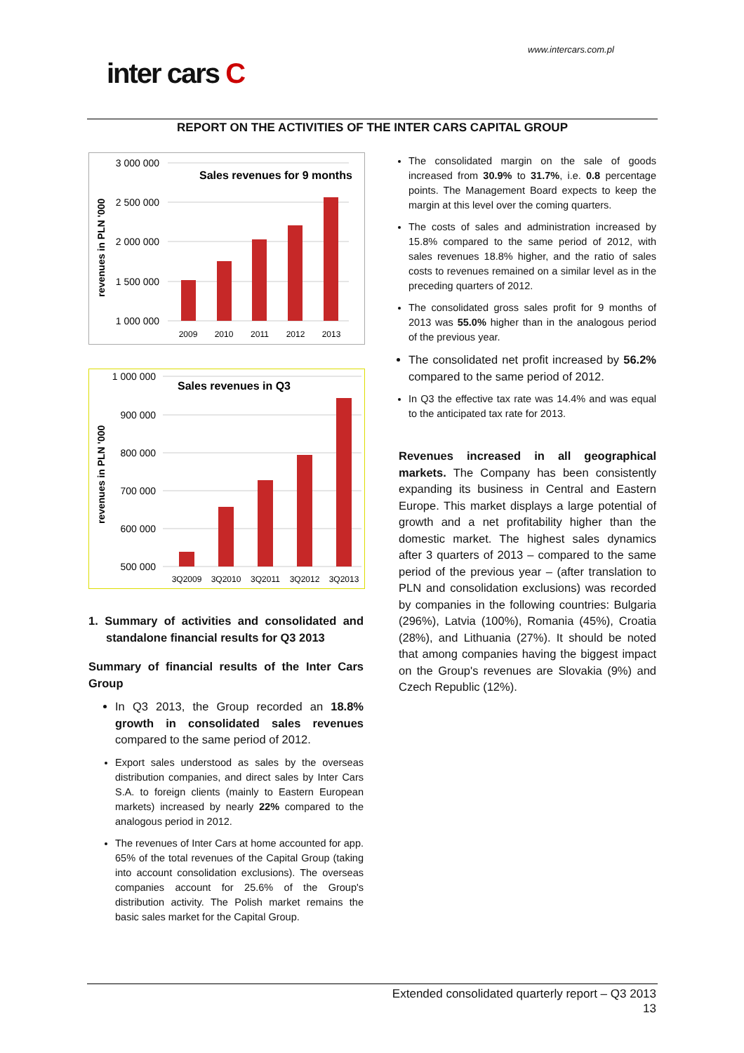www.intercars.com.pl
inter cars C
REPORT ON THE ACTIVITIES OF THE INTER CARS CAPITAL GROUP
3 000 000
2 500 000
2 000 000
1 500 000
1 000 000
Sales revenues for 9 months
revenues in PLN '000
2009
2010
2011
2012
2013
1 000 000
900 000
800 000
700 000
600 000
500 000
Sales revenues in Q3
revenues in PLN '000
3Q2009
3Q2010
3Q2011
3Q2012
3Q2013
1. Summary of activities and consolidated and standalone financial results for Q3 2013
Summary of financial results of the Inter Cars Group
In Q3 2013, the Group recorded an 18.8% growth in consolidated sales revenues compared to the same period of 2012.
Export sales understood as sales by the overseas distribution companies, and direct sales by Inter Cars S.A. to foreign clients (mainly to Eastern European markets) increased by nearly 22% compared to the analogous period in 2012.
The revenues of Inter Cars at home accounted for app. 65% of the total revenues of the Capital Group (taking into account consolidation exclusions). The overseas companies account for 25.6% of the Group's distribution activity. The Polish market remains the basic sales market for the Capital Group.
The consolidated margin on the sale of goods increased from 30.9% to 31.7%, i.e. 0.8 percentage points. The Management Board expects to keep the margin at this level over the coming quarters.
The costs of sales and administration increased by 15.8% compared to the same period of 2012, with sales revenues 18.8% higher, and the ratio of sales costs to revenues remained on a similar level as in the preceding quarters of 2012.
The consolidated gross sales profit for 9 months of 2013 was 55.0% higher than in the analogous period of the previous year.
The consolidated net profit increased by 56.2% compared to the same period of 2012.
In Q3 the effective tax rate was 14.4% and was equal to the anticipated tax rate for 2013.
Revenues increased in all geographical markets. The Company has been consistently expanding its business in Central and Eastern Europe. This market displays a large potential of growth and a net profitability higher than the domestic market. The highest sales dynamics after 3 quarters of 2013 – compared to the same period of the previous year – (after translation to PLN and consolidation exclusions) was recorded by companies in the following countries: Bulgaria (296%), Latvia (100%), Romania (45%), Croatia (28%), and Lithuania (27%). It should be noted that among companies having the biggest impact on the Group's revenues are Slovakia (9%) and Czech Republic (12%).
Extended consolidated quarterly report – Q3 2013
13